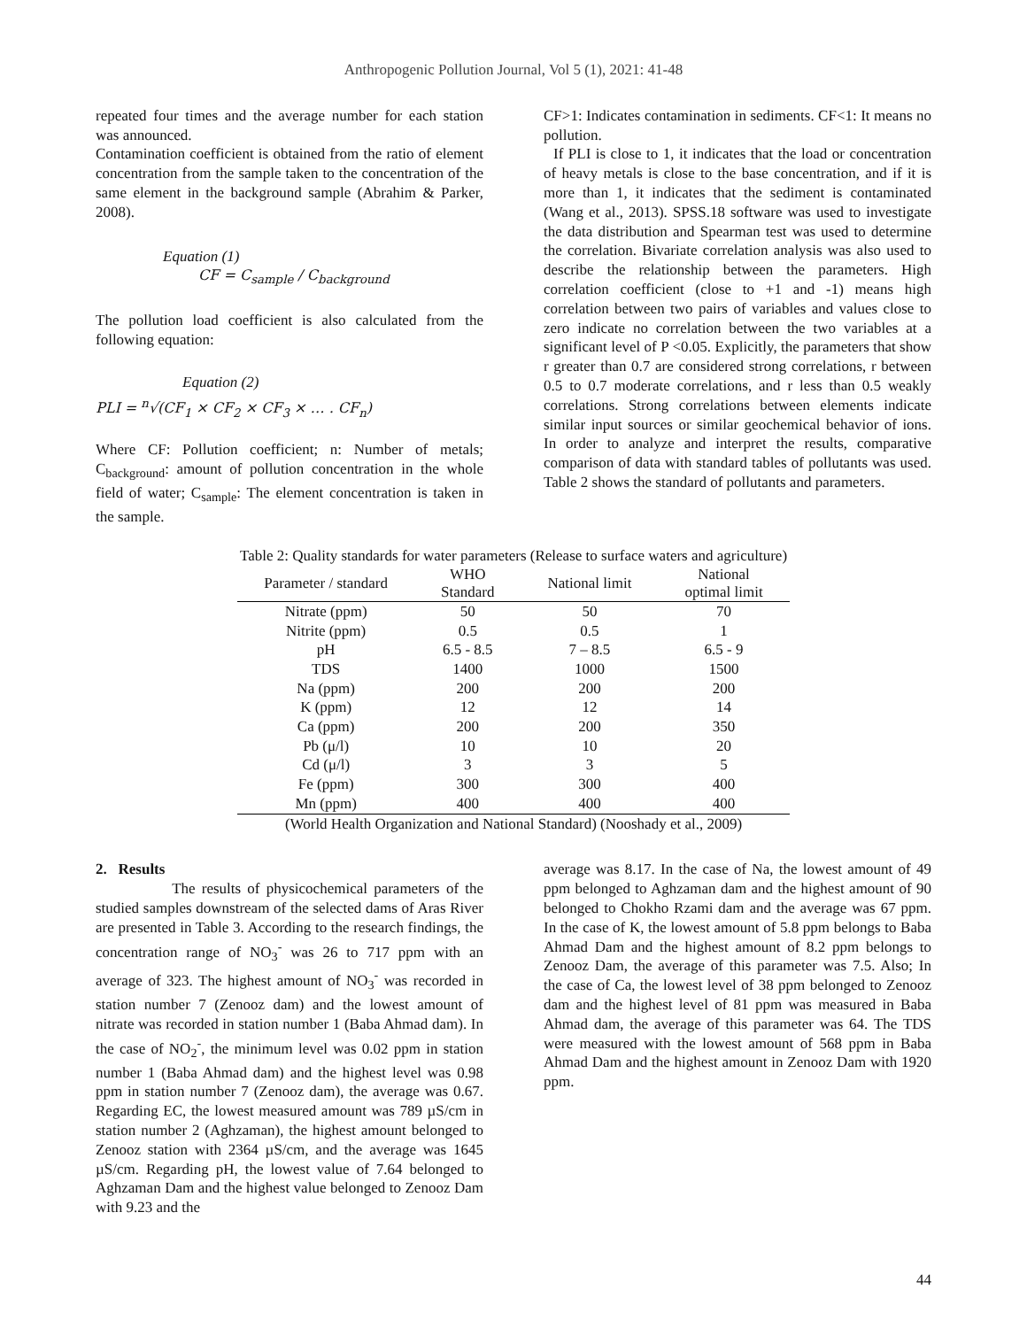Anthropogenic Pollution Journal, Vol 5 (1), 2021: 41-48
repeated four times and the average number for each station was announced.
Contamination coefficient is obtained from the ratio of element concentration from the sample taken to the concentration of the same element in the background sample (Abrahim & Parker, 2008).
Equation (1)
CF = C<sub>sample</sub> / C<sub>background</sub>
The pollution load coefficient is also calculated from the following equation:
Equation (2)
PLI = <sup>n</sup>√(CF<sub>1</sub> × CF<sub>2</sub> × CF<sub>3</sub> × … . CF<sub>n</sub>)
Where CF: Pollution coefficient; n: Number of metals; C<sub>background</sub>: amount of pollution concentration in the whole field of water; C<sub>sample</sub>: The element concentration is taken in the sample.
CF>1: Indicates contamination in sediments. CF<1: It means no pollution.
If PLI is close to 1, it indicates that the load or concentration of heavy metals is close to the base concentration, and if it is more than 1, it indicates that the sediment is contaminated (Wang et al., 2013). SPSS.18 software was used to investigate the data distribution and Spearman test was used to determine the correlation. Bivariate correlation analysis was also used to describe the relationship between the parameters. High correlation coefficient (close to +1 and -1) means high correlation between two pairs of variables and values close to zero indicate no correlation between the two variables at a significant level of P <0.05. Explicitly, the parameters that show r greater than 0.7 are considered strong correlations, r between 0.5 to 0.7 moderate correlations, and r less than 0.5 weakly correlations. Strong correlations between elements indicate similar input sources or similar geochemical behavior of ions. In order to analyze and interpret the results, comparative comparison of data with standard tables of pollutants was used. Table 2 shows the standard of pollutants and parameters.
Table 2: Quality standards for water parameters (Release to surface waters and agriculture)
| Parameter / standard | WHO Standard | National limit | National optimal limit |
| --- | --- | --- | --- |
| Nitrate (ppm) | 50 | 50 | 70 |
| Nitrite (ppm) | 0.5 | 0.5 | 1 |
| pH | 6.5 - 8.5 | 7 – 8.5 | 6.5 - 9 |
| TDS | 1400 | 1000 | 1500 |
| Na (ppm) | 200 | 200 | 200 |
| K (ppm) | 12 | 12 | 14 |
| Ca (ppm) | 200 | 200 | 350 |
| Pb (μ/l) | 10 | 10 | 20 |
| Cd (μ/l) | 3 | 3 | 5 |
| Fe (ppm) | 300 | 300 | 400 |
| Mn (ppm) | 400 | 400 | 400 |
(World Health Organization and National Standard) (Nooshady et al., 2009)
2. Results
The results of physicochemical parameters of the studied samples downstream of the selected dams of Aras River are presented in Table 3. According to the research findings, the concentration range of NO<sub>3</sub><sup>-</sup> was 26 to 717 ppm with an average of 323. The highest amount of NO<sub>3</sub><sup>-</sup> was recorded in station number 7 (Zenooz dam) and the lowest amount of nitrate was recorded in station number 1 (Baba Ahmad dam). In the case of NO<sub>2</sub><sup>-</sup>, the minimum level was 0.02 ppm in station number 1 (Baba Ahmad dam) and the highest level was 0.98 ppm in station number 7 (Zenooz dam), the average was 0.67. Regarding EC, the lowest measured amount was 789 µS/cm in station number 2 (Aghzaman), the highest amount belonged to Zenooz station with 2364 µS/cm, and the average was 1645 µS/cm. Regarding pH, the lowest value of 7.64 belonged to Aghzaman Dam and the highest value belonged to Zenooz Dam with 9.23 and the
average was 8.17. In the case of Na, the lowest amount of 49 ppm belonged to Aghzaman dam and the highest amount of 90 belonged to Chokho Rzami dam and the average was 67 ppm. In the case of K, the lowest amount of 5.8 ppm belongs to Baba Ahmad Dam and the highest amount of 8.2 ppm belongs to Zenooz Dam, the average of this parameter was 7.5. Also; In the case of Ca, the lowest level of 38 ppm belonged to Zenooz dam and the highest level of 81 ppm was measured in Baba Ahmad dam, the average of this parameter was 64. The TDS were measured with the lowest amount of 568 ppm in Baba Ahmad Dam and the highest amount in Zenooz Dam with 1920 ppm.
44